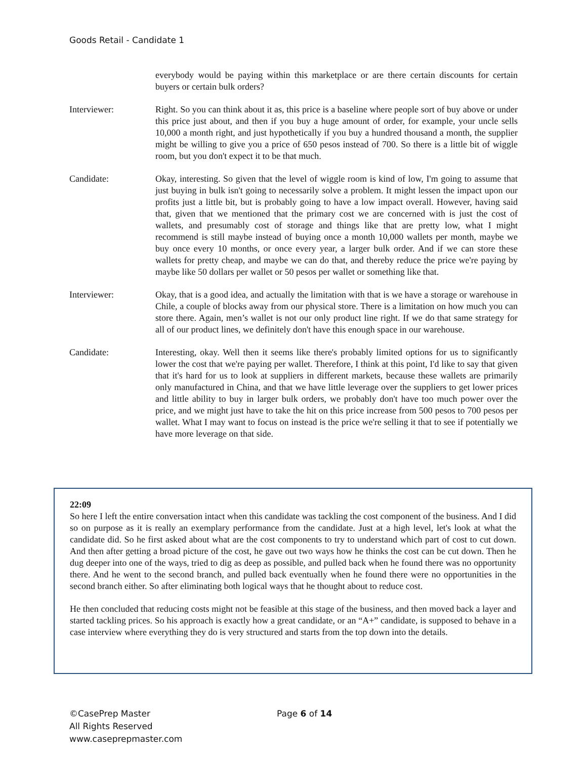Goods Retail - Candidate 1
everybody would be paying within this marketplace or are there certain discounts for certain buyers or certain bulk orders?
Interviewer: Right. So you can think about it as, this price is a baseline where people sort of buy above or under this price just about, and then if you buy a huge amount of order, for example, your uncle sells 10,000 a month right, and just hypothetically if you buy a hundred thousand a month, the supplier might be willing to give you a price of 650 pesos instead of 700. So there is a little bit of wiggle room, but you don't expect it to be that much.
Candidate: Okay, interesting. So given that the level of wiggle room is kind of low, I'm going to assume that just buying in bulk isn't going to necessarily solve a problem. It might lessen the impact upon our profits just a little bit, but is probably going to have a low impact overall. However, having said that, given that we mentioned that the primary cost we are concerned with is just the cost of wallets, and presumably cost of storage and things like that are pretty low, what I might recommend is still maybe instead of buying once a month 10,000 wallets per month, maybe we buy once every 10 months, or once every year, a larger bulk order. And if we can store these wallets for pretty cheap, and maybe we can do that, and thereby reduce the price we're paying by maybe like 50 dollars per wallet or 50 pesos per wallet or something like that.
Interviewer: Okay, that is a good idea, and actually the limitation with that is we have a storage or warehouse in Chile, a couple of blocks away from our physical store. There is a limitation on how much you can store there. Again, men’s wallet is not our only product line right. If we do that same strategy for all of our product lines, we definitely don't have this enough space in our warehouse.
Candidate: Interesting, okay. Well then it seems like there's probably limited options for us to significantly lower the cost that we're paying per wallet. Therefore, I think at this point, I'd like to say that given that it's hard for us to look at suppliers in different markets, because these wallets are primarily only manufactured in China, and that we have little leverage over the suppliers to get lower prices and little ability to buy in larger bulk orders, we probably don't have too much power over the price, and we might just have to take the hit on this price increase from 500 pesos to 700 pesos per wallet. What I may want to focus on instead is the price we're selling it that to see if potentially we have more leverage on that side.
22:09
So here I left the entire conversation intact when this candidate was tackling the cost component of the business. And I did so on purpose as it is really an exemplary performance from the candidate. Just at a high level, let's look at what the candidate did. So he first asked about what are the cost components to try to understand which part of cost to cut down. And then after getting a broad picture of the cost, he gave out two ways how he thinks the cost can be cut down. Then he dug deeper into one of the ways, tried to dig as deep as possible, and pulled back when he found there was no opportunity there. And he went to the second branch, and pulled back eventually when he found there were no opportunities in the second branch either. So after eliminating both logical ways that he thought about to reduce cost.
He then concluded that reducing costs might not be feasible at this stage of the business, and then moved back a layer and started tackling prices. So his approach is exactly how a great candidate, or an “A+” candidate, is supposed to behave in a case interview where everything they do is very structured and starts from the top down into the details.
©CasePrep Master
All Rights Reserved
www.caseprepmaster.com
Page 6 of 14